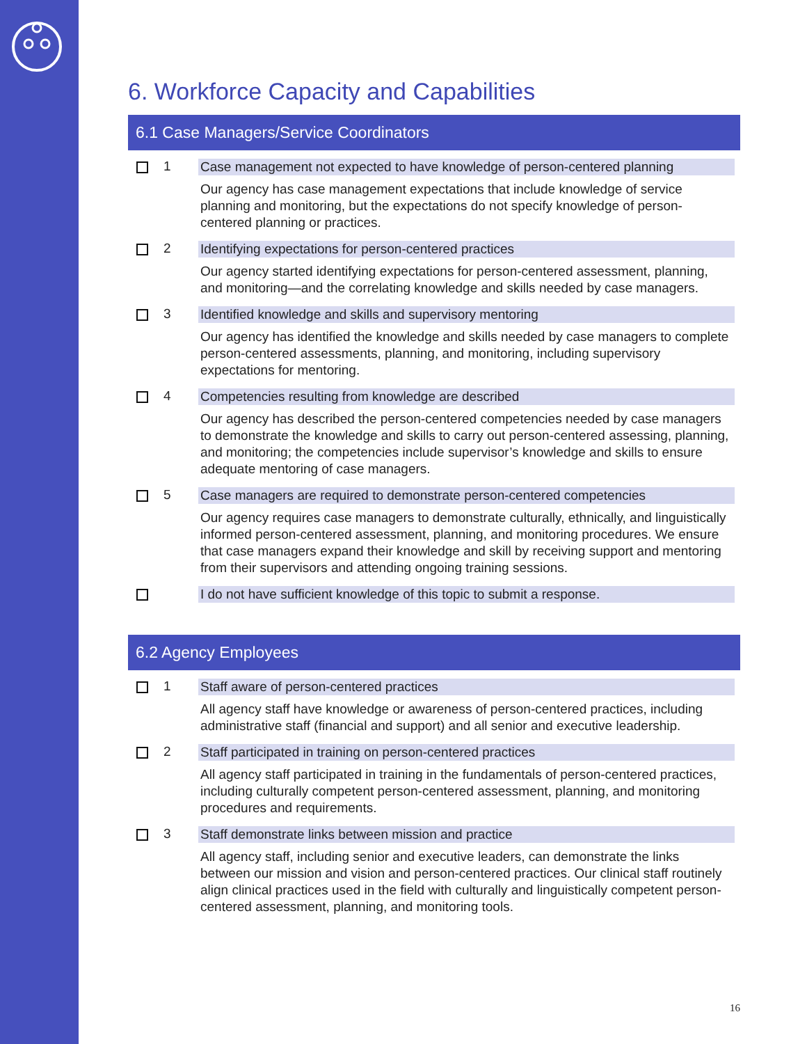6. Workforce Capacity and Capabilities
6.1 Case Managers/Service Coordinators
1 Case management not expected to have knowledge of person-centered planning
Our agency has case management expectations that include knowledge of service planning and monitoring, but the expectations do not specify knowledge of person-centered planning or practices.
2 Identifying expectations for person-centered practices
Our agency started identifying expectations for person-centered assessment, planning, and monitoring—and the correlating knowledge and skills needed by case managers.
3 Identified knowledge and skills and supervisory mentoring
Our agency has identified the knowledge and skills needed by case managers to complete person-centered assessments, planning, and monitoring, including supervisory expectations for mentoring.
4 Competencies resulting from knowledge are described
Our agency has described the person-centered competencies needed by case managers to demonstrate the knowledge and skills to carry out person-centered assessing, planning, and monitoring; the competencies include supervisor’s knowledge and skills to ensure adequate mentoring of case managers.
5 Case managers are required to demonstrate person-centered competencies
Our agency requires case managers to demonstrate culturally, ethnically, and linguistically informed person-centered assessment, planning, and monitoring procedures. We ensure that case managers expand their knowledge and skill by receiving support and mentoring from their supervisors and attending ongoing training sessions.
I do not have sufficient knowledge of this topic to submit a response.
6.2 Agency Employees
1 Staff aware of person-centered practices
All agency staff have knowledge or awareness of person-centered practices, including administrative staff (financial and support) and all senior and executive leadership.
2 Staff participated in training on person-centered practices
All agency staff participated in training in the fundamentals of person-centered practices, including culturally competent person-centered assessment, planning, and monitoring procedures and requirements.
3 Staff demonstrate links between mission and practice
All agency staff, including senior and executive leaders, can demonstrate the links between our mission and vision and person-centered practices. Our clinical staff routinely align clinical practices used in the field with culturally and linguistically competent person-centered assessment, planning, and monitoring tools.
16